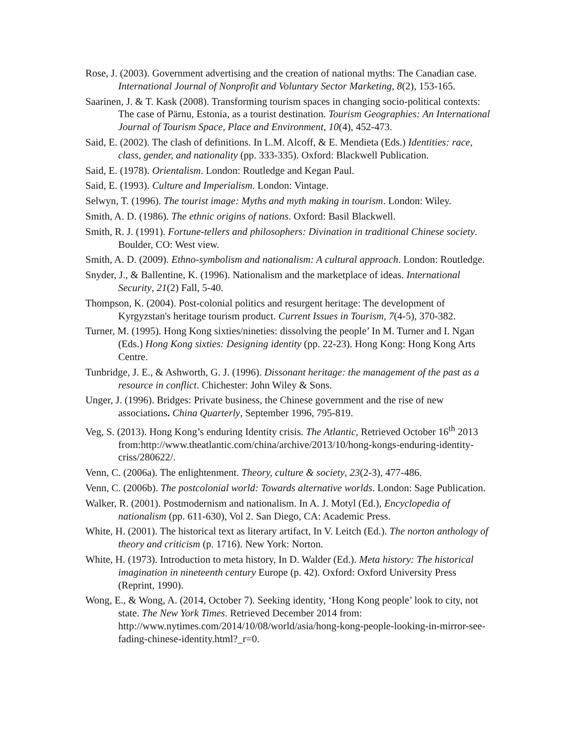Rose, J. (2003). Government advertising and the creation of national myths: The Canadian case. International Journal of Nonprofit and Voluntary Sector Marketing, 8(2), 153-165.
Saarinen, J. & T. Kask (2008). Transforming tourism spaces in changing socio-political contexts: The case of Pärnu, Estonia, as a tourist destination. Tourism Geographies: An International Journal of Tourism Space, Place and Environment, 10(4), 452-473.
Said, E. (2002). The clash of definitions. In L.M. Alcoff, & E. Mendieta (Eds.) Identities: race, class, gender, and nationality (pp. 333-335). Oxford: Blackwell Publication.
Said, E. (1978). Orientalism. London: Routledge and Kegan Paul.
Said, E. (1993). Culture and Imperialism. London: Vintage.
Selwyn, T. (1996). The tourist image: Myths and myth making in tourism. London: Wiley.
Smith, A. D. (1986). The ethnic origins of nations. Oxford: Basil Blackwell.
Smith, R. J. (1991). Fortune-tellers and philosophers: Divination in traditional Chinese society. Boulder, CO: West view.
Smith, A. D. (2009). Ethno-symbolism and nationalism: A cultural approach. London: Routledge.
Snyder, J., & Ballentine, K. (1996). Nationalism and the marketplace of ideas. International Security, 21(2) Fall, 5-40.
Thompson, K. (2004). Post-colonial politics and resurgent heritage: The development of Kyrgyzstan's heritage tourism product. Current Issues in Tourism, 7(4-5), 370-382.
Turner, M. (1995). Hong Kong sixties/nineties: dissolving the people’ In M. Turner and I. Ngan (Eds.) Hong Kong sixties: Designing identity (pp. 22-23). Hong Kong: Hong Kong Arts Centre.
Tunbridge, J. E., & Ashworth, G. J. (1996). Dissonant heritage: the management of the past as a resource in conflict. Chichester: John Wiley & Sons.
Unger, J. (1996). Bridges: Private business, the Chinese government and the rise of new associations. China Quarterly, September 1996, 795-819.
Veg, S. (2013). Hong Kong’s enduring Identity crisis. The Atlantic, Retrieved October 16<sup>th</sup> 2013 from:http://www.theatlantic.com/china/archive/2013/10/hong-kongs-enduring-identity-criss/280622/.
Venn, C. (2006a). The enlightenment. Theory, culture & society, 23(2-3), 477-486.
Venn, C. (2006b). The postcolonial world: Towards alternative worlds. London: Sage Publication.
Walker, R. (2001). Postmodernism and nationalism. In A. J. Motyl (Ed.), Encyclopedia of nationalism (pp. 611-630), Vol 2. San Diego, CA: Academic Press.
White, H. (2001). The historical text as literary artifact, In V. Leitch (Ed.). The norton anthology of theory and criticism (p. 1716). New York: Norton.
White, H. (1973). Introduction to meta history, In D. Walder (Ed.). Meta history: The historical imagination in nineteenth century Europe (p. 42). Oxford: Oxford University Press (Reprint, 1990).
Wong, E., & Wong, A. (2014, October 7). Seeking identity, ‘Hong Kong people’ look to city, not state. The New York Times. Retrieved December 2014 from: http://www.nytimes.com/2014/10/08/world/asia/hong-kong-people-looking-in-mirror-see-fading-chinese-identity.html?_r=0.